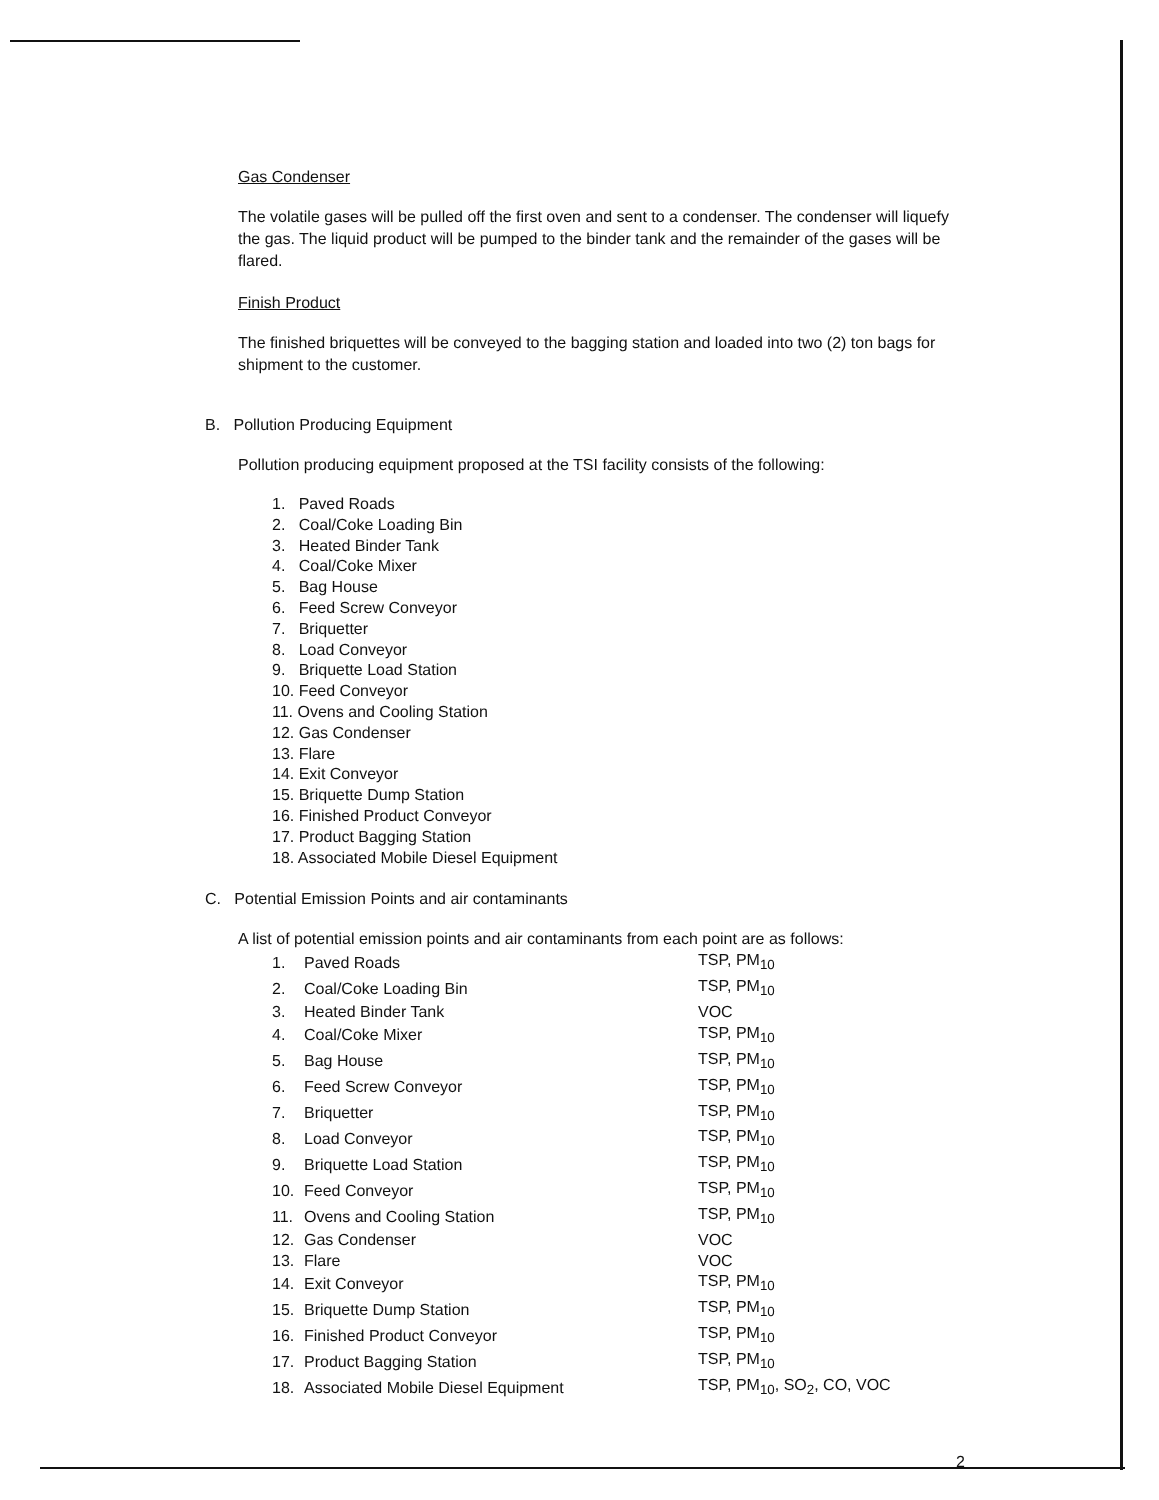Gas Condenser
The volatile gases will be pulled off the first oven and sent to a condenser. The condenser will liquefy the gas. The liquid product will be pumped to the binder tank and the remainder of the gases will be flared.
Finish Product
The finished briquettes will be conveyed to the bagging station and loaded into two (2) ton bags for shipment to the customer.
B. Pollution Producing Equipment
Pollution producing equipment proposed at the TSI facility consists of the following:
1. Paved Roads
2. Coal/Coke Loading Bin
3. Heated Binder Tank
4. Coal/Coke Mixer
5. Bag House
6. Feed Screw Conveyor
7. Briquetter
8. Load Conveyor
9. Briquette Load Station
10. Feed Conveyor
11. Ovens and Cooling Station
12. Gas Condenser
13. Flare
14. Exit Conveyor
15. Briquette Dump Station
16. Finished Product Conveyor
17. Product Bagging Station
18. Associated Mobile Diesel Equipment
C. Potential Emission Points and air contaminants
A list of potential emission points and air contaminants from each point are as follows:
| 1. | Paved Roads | TSP, PM<sub>10</sub> |
| 2. | Coal/Coke Loading Bin | TSP, PM<sub>10</sub> |
| 3. | Heated Binder Tank | VOC |
| 4. | Coal/Coke Mixer | TSP, PM<sub>10</sub> |
| 5. | Bag House | TSP, PM<sub>10</sub> |
| 6. | Feed Screw Conveyor | TSP, PM<sub>10</sub> |
| 7. | Briquetter | TSP, PM<sub>10</sub> |
| 8. | Load Conveyor | TSP, PM<sub>10</sub> |
| 9. | Briquette Load Station | TSP, PM<sub>10</sub> |
| 10. | Feed Conveyor | TSP, PM<sub>10</sub> |
| 11. | Ovens and Cooling Station | TSP, PM<sub>10</sub> |
| 12. | Gas Condenser | VOC |
| 13. | Flare | VOC |
| 14. | Exit Conveyor | TSP, PM<sub>10</sub> |
| 15. | Briquette Dump Station | TSP, PM<sub>10</sub> |
| 16. | Finished Product Conveyor | TSP, PM<sub>10</sub> |
| 17. | Product Bagging Station | TSP, PM<sub>10</sub> |
| 18. | Associated Mobile Diesel Equipment | TSP, PM<sub>10</sub>, SO<sub>2</sub>, CO, VOC |
2